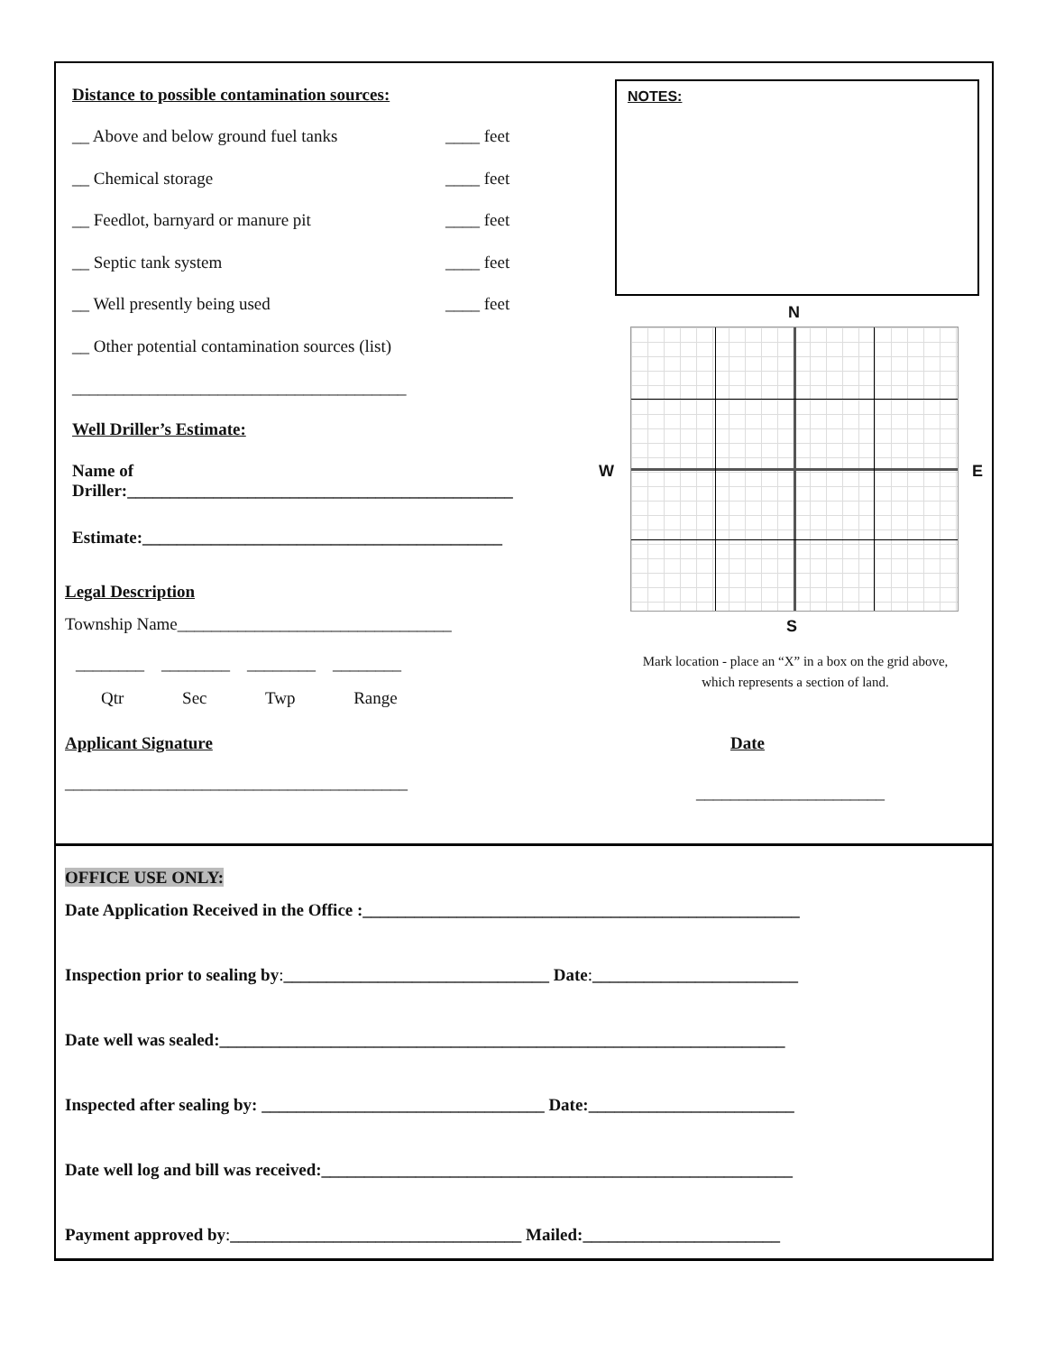Distance to possible contamination sources:
__ Above and below ground fuel tanks ____ feet
__ Chemical storage ____ feet
__ Feedlot, barnyard or manure pit ____ feet
__ Septic tank system ____ feet
__ Well presently being used ____ feet
__ Other potential contamination sources (list)
_______________________________________
Well Driller’s Estimate:
Name of
Driller:_____________________________________________
Estimate:__________________________________________
Legal Description
Township Name________________________________
________ ________ ________ ________
Qtr Sec Twp Range
Applicant Signature
________________________________________
NOTES:
N
W E
S
Mark location - place an “X” in a box on the grid above, which represents a section of land.
Date
______________________
OFFICE USE ONLY:
Date Application Received in the Office :___________________________________________________
Inspection prior to sealing by:_______________________________ Date:________________________
Date well was sealed:__________________________________________________________________
Inspected after sealing by: _________________________________ Date:________________________
Date well log and bill was received:_______________________________________________________
Payment approved by:__________________________________ Mailed:_______________________